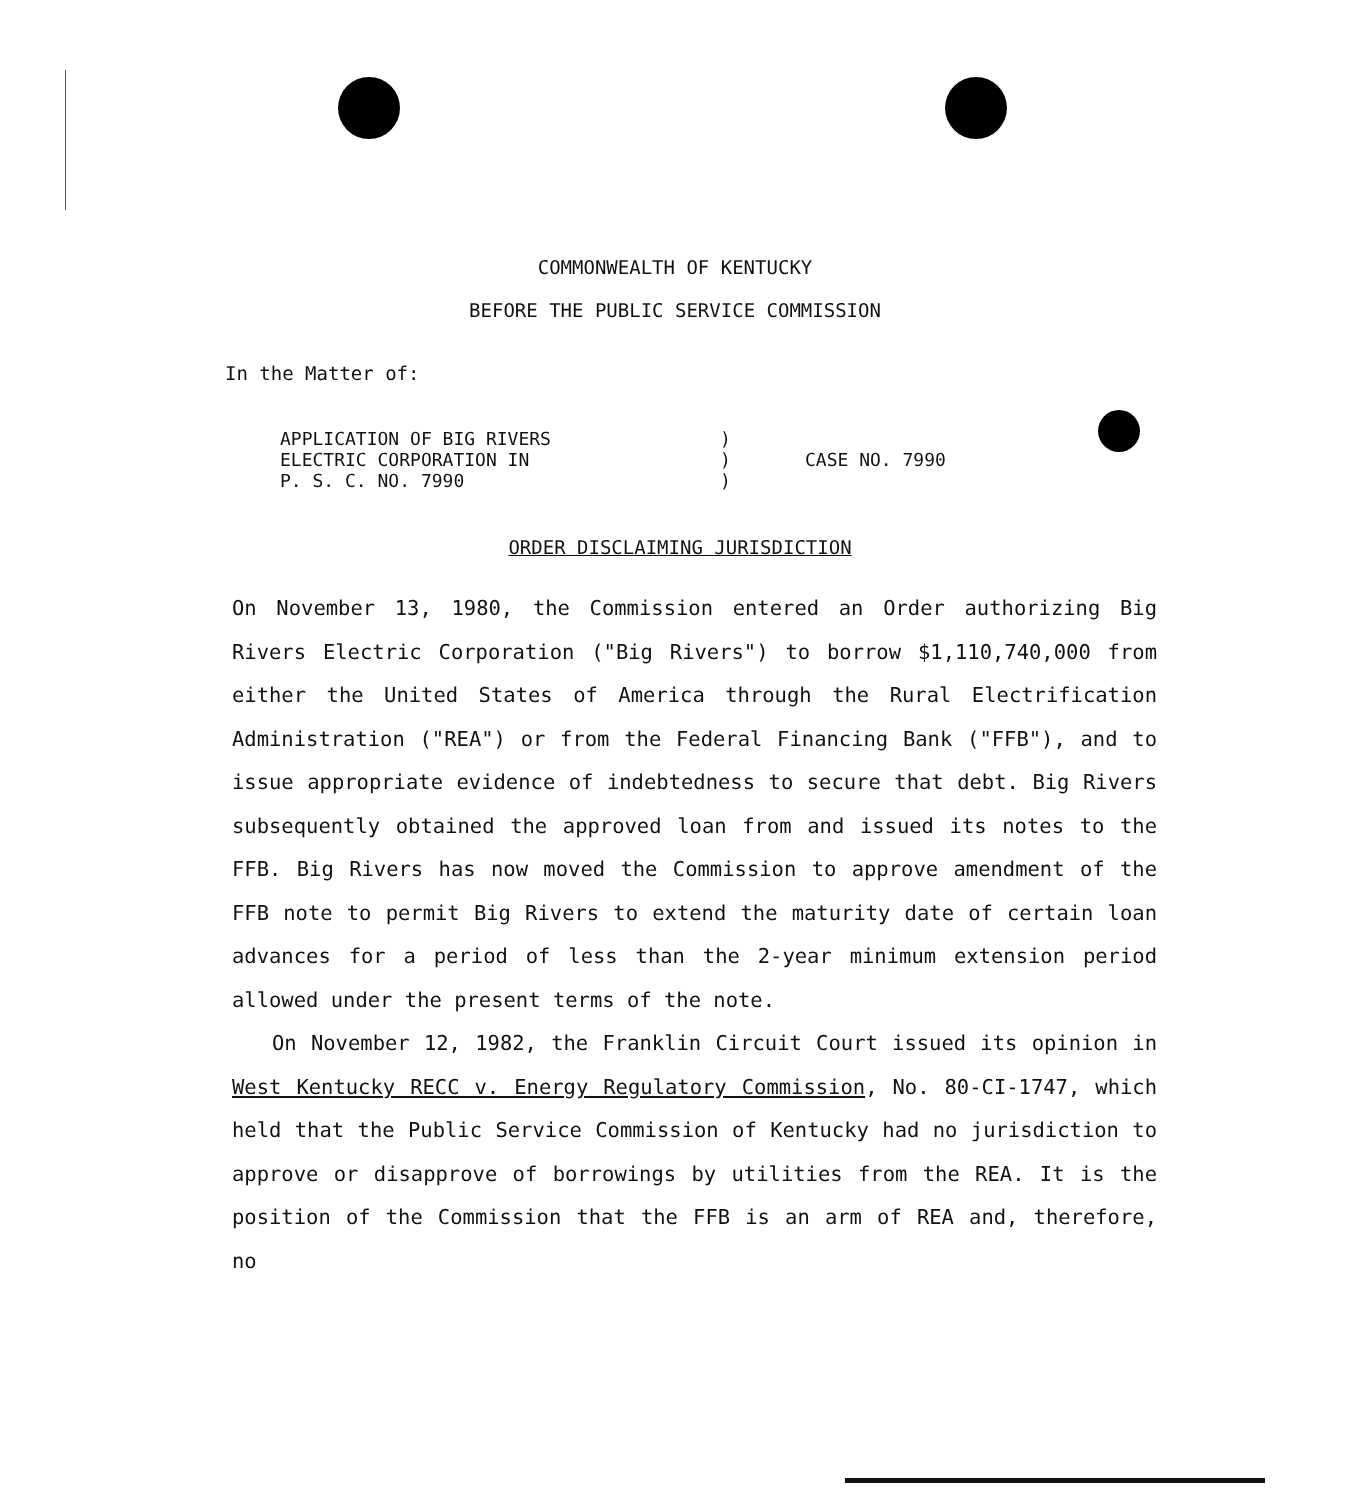COMMONWEALTH OF KENTUCKY
BEFORE THE PUBLIC SERVICE COMMISSION
In the Matter of:
APPLICATION OF BIG RIVERS
ELECTRIC CORPORATION IN
P. S. C. NO. 7990
)
)
)
CASE NO. 7990
ORDER DISCLAIMING JURISDICTION
On November 13, 1980, the Commission entered an Order authorizing Big Rivers Electric Corporation ("Big Rivers") to borrow $1,110,740,000 from either the United States of America through the Rural Electrification Administration ("REA") or from the Federal Financing Bank ("FFB"), and to issue appropriate evidence of indebtedness to secure that debt. Big Rivers subsequently obtained the approved loan from and issued its notes to the FFB. Big Rivers has now moved the Commission to approve amendment of the FFB note to permit Big Rivers to extend the maturity date of certain loan advances for a period of less than the 2-year minimum extension period allowed under the present terms of the note.
On November 12, 1982, the Franklin Circuit Court issued its opinion in West Kentucky RECC v. Energy Regulatory Commission, No. 80-CI-1747, which held that the Public Service Commission of Kentucky had no jurisdiction to approve or disapprove of borrowings by utilities from the REA. It is the position of the Commission that the FFB is an arm of REA and, therefore, no